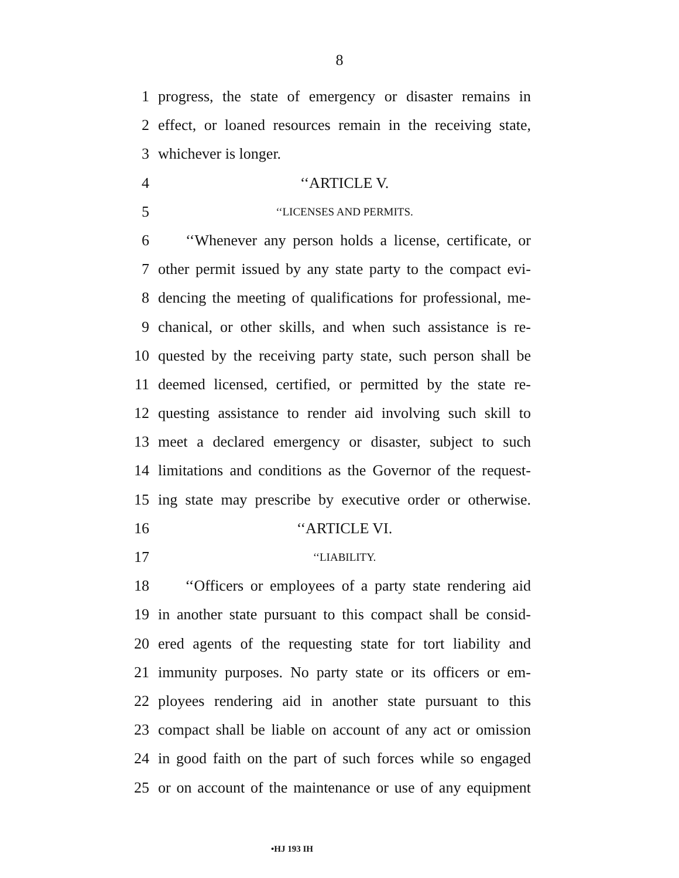8
1 progress, the state of emergency or disaster remains in
2 effect, or loaned resources remain in the receiving state,
3 whichever is longer.
4 ‘‘ARTICLE V.
5 ‘‘LICENSES AND PERMITS.
6 ‘‘Whenever any person holds a license, certificate, or
7 other permit issued by any state party to the compact evi-
8 dencing the meeting of qualifications for professional, me-
9 chanical, or other skills, and when such assistance is re-
10 quested by the receiving party state, such person shall be
11 deemed licensed, certified, or permitted by the state re-
12 questing assistance to render aid involving such skill to
13 meet a declared emergency or disaster, subject to such
14 limitations and conditions as the Governor of the request-
15 ing state may prescribe by executive order or otherwise.
16 ‘‘ARTICLE VI.
17 ‘‘LIABILITY.
18 ‘‘Officers or employees of a party state rendering aid
19 in another state pursuant to this compact shall be consid-
20 ered agents of the requesting state for tort liability and
21 immunity purposes. No party state or its officers or em-
22 ployees rendering aid in another state pursuant to this
23 compact shall be liable on account of any act or omission
24 in good faith on the part of such forces while so engaged
25 or on account of the maintenance or use of any equipment
•HJ 193 IH